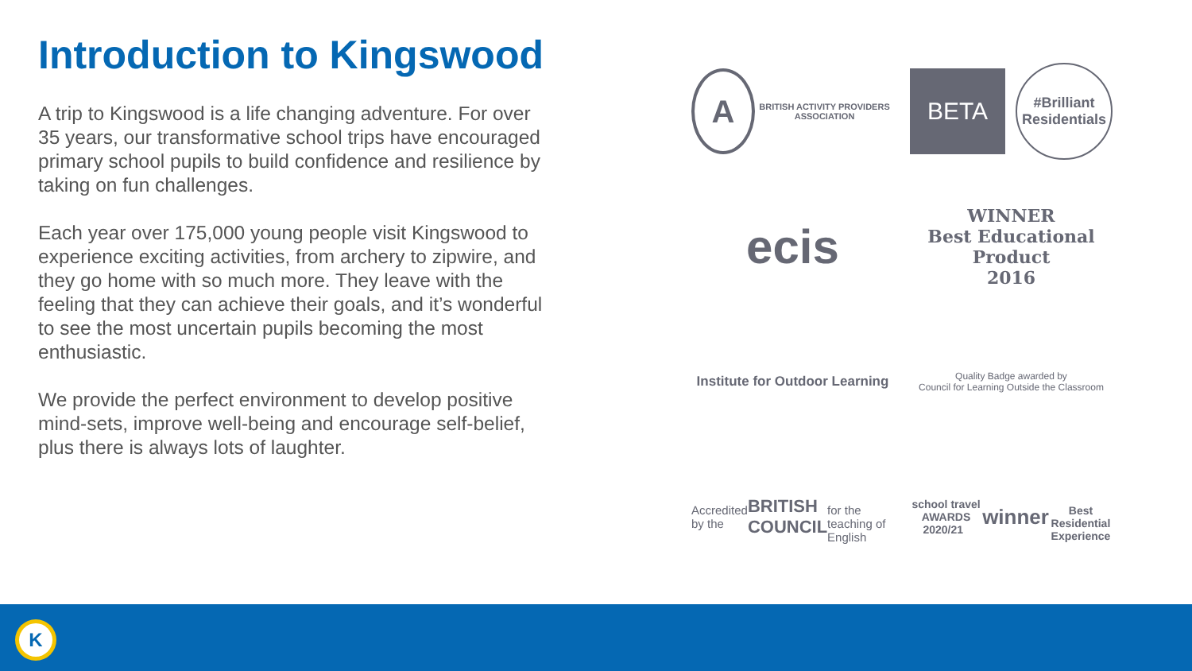Introduction to Kingswood
A trip to Kingswood is a life changing adventure. For over 35 years, our transformative school trips have encouraged primary school pupils to build confidence and resilience by taking on fun challenges.
Each year over 175,000 young people visit Kingswood to experience exciting activities, from archery to zipwire, and they go home with so much more. They leave with the feeling that they can achieve their goals, and it’s wonderful to see the most uncertain pupils becoming the most enthusiastic.
We provide the perfect environment to develop positive mind-sets, improve well-being and encourage self-belief, plus there is always lots of laughter.
A BRITISH ACTIVITY PROVIDERS ASSOCIATION
BETA #Brilliant Residentials
ecis
WINNER
Best Educational Product
2016
Institute for Outdoor Learning
Quality Badge awarded by
Council for Learning Outside the Classroom
Accredited by the
BRITISH COUNCIL
for the teaching of English
school travel AWARDS 2020/21 winner
Best Residential Experience
K